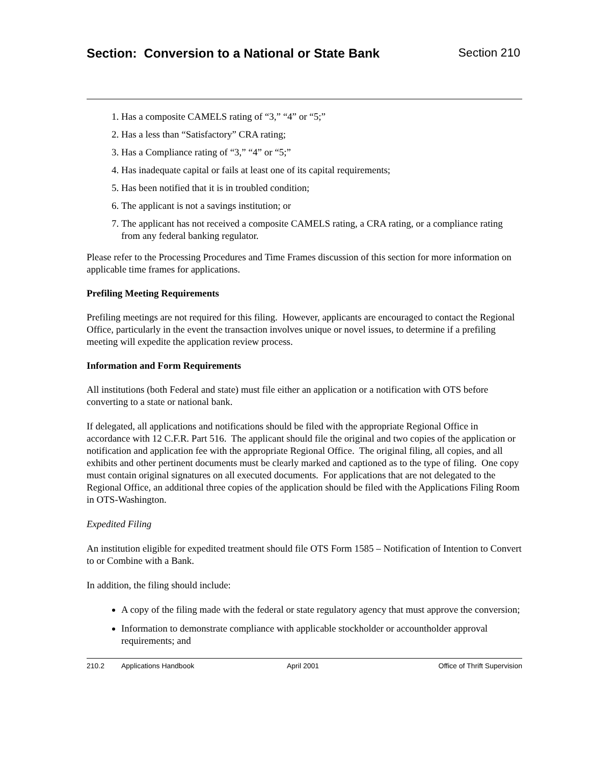Section: Conversion to a National or State Bank
Section 210
1. Has a composite CAMELS rating of “3,” “4” or “5;”
2. Has a less than “Satisfactory” CRA rating;
3. Has a Compliance rating of “3,” “4” or “5;”
4. Has inadequate capital or fails at least one of its capital requirements;
5. Has been notified that it is in troubled condition;
6. The applicant is not a savings institution; or
7. The applicant has not received a composite CAMELS rating, a CRA rating, or a compliance rating from any federal banking regulator.
Please refer to the Processing Procedures and Time Frames discussion of this section for more information on applicable time frames for applications.
Prefiling Meeting Requirements
Prefiling meetings are not required for this filing. However, applicants are encouraged to contact the Regional Office, particularly in the event the transaction involves unique or novel issues, to determine if a prefiling meeting will expedite the application review process.
Information and Form Requirements
All institutions (both Federal and state) must file either an application or a notification with OTS before converting to a state or national bank.
If delegated, all applications and notifications should be filed with the appropriate Regional Office in accordance with 12 C.F.R. Part 516. The applicant should file the original and two copies of the application or notification and application fee with the appropriate Regional Office. The original filing, all copies, and all exhibits and other pertinent documents must be clearly marked and captioned as to the type of filing. One copy must contain original signatures on all executed documents. For applications that are not delegated to the Regional Office, an additional three copies of the application should be filed with the Applications Filing Room in OTS-Washington.
Expedited Filing
An institution eligible for expedited treatment should file OTS Form 1585 – Notification of Intention to Convert to or Combine with a Bank.
In addition, the filing should include:
A copy of the filing made with the federal or state regulatory agency that must approve the conversion;
Information to demonstrate compliance with applicable stockholder or accountholder approval requirements; and
210.2 Applications Handbook April 2001 Office of Thrift Supervision